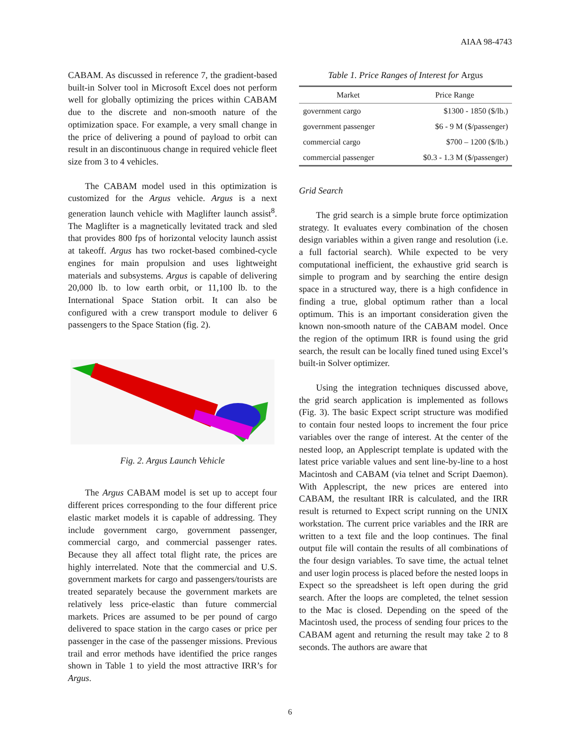AIAA 98-4743
CABAM. As discussed in reference 7, the gradient-based built-in Solver tool in Microsoft Excel does not perform well for globally optimizing the prices within CABAM due to the discrete and non-smooth nature of the optimization space. For example, a very small change in the price of delivering a pound of payload to orbit can result in an discontinuous change in required vehicle fleet size from 3 to 4 vehicles.
The CABAM model used in this optimization is customized for the Argus vehicle. Argus is a next generation launch vehicle with Maglifter launch assist<sup>8</sup>. The Maglifter is a magnetically levitated track and sled that provides 800 fps of horizontal velocity launch assist at takeoff. Argus has two rocket-based combined-cycle engines for main propulsion and uses lightweight materials and subsystems. Argus is capable of delivering 20,000 lb. to low earth orbit, or 11,100 lb. to the International Space Station orbit. It can also be configured with a crew transport module to deliver 6 passengers to the Space Station (fig. 2).
Fig. 2. Argus Launch Vehicle
The Argus CABAM model is set up to accept four different prices corresponding to the four different price elastic market models it is capable of addressing. They include government cargo, government passenger, commercial cargo, and commercial passenger rates. Because they all affect total flight rate, the prices are highly interrelated. Note that the commercial and U.S. government markets for cargo and passengers/tourists are treated separately because the government markets are relatively less price-elastic than future commercial markets. Prices are assumed to be per pound of cargo delivered to space station in the cargo cases or price per passenger in the case of the passenger missions. Previous trail and error methods have identified the price ranges shown in Table 1 to yield the most attractive IRR’s for Argus.
Table 1. Price Ranges of Interest for Argus
| Market | Price Range |
| --- | --- |
| government cargo | $1300 - 1850 ($/lb.) |
| government passenger | $6 - 9 M ($/passenger) |
| commercial cargo | $700 – 1200 ($/lb.) |
| commercial passenger | $0.3 - 1.3 M ($/passenger) |
Grid Search
The grid search is a simple brute force optimization strategy. It evaluates every combination of the chosen design variables within a given range and resolution (i.e. a full factorial search). While expected to be very computational inefficient, the exhaustive grid search is simple to program and by searching the entire design space in a structured way, there is a high confidence in finding a true, global optimum rather than a local optimum. This is an important consideration given the known non-smooth nature of the CABAM model. Once the region of the optimum IRR is found using the grid search, the result can be locally fined tuned using Excel’s built-in Solver optimizer.
Using the integration techniques discussed above, the grid search application is implemented as follows (Fig. 3). The basic Expect script structure was modified to contain four nested loops to increment the four price variables over the range of interest. At the center of the nested loop, an Applescript template is updated with the latest price variable values and sent line-by-line to a host Macintosh and CABAM (via telnet and Script Daemon). With Applescript, the new prices are entered into CABAM, the resultant IRR is calculated, and the IRR result is returned to Expect script running on the UNIX workstation. The current price variables and the IRR are written to a text file and the loop continues. The final output file will contain the results of all combinations of the four design variables. To save time, the actual telnet and user login process is placed before the nested loops in Expect so the spreadsheet is left open during the grid search. After the loops are completed, the telnet session to the Mac is closed. Depending on the speed of the Macintosh used, the process of sending four prices to the CABAM agent and returning the result may take 2 to 8 seconds. The authors are aware that
6